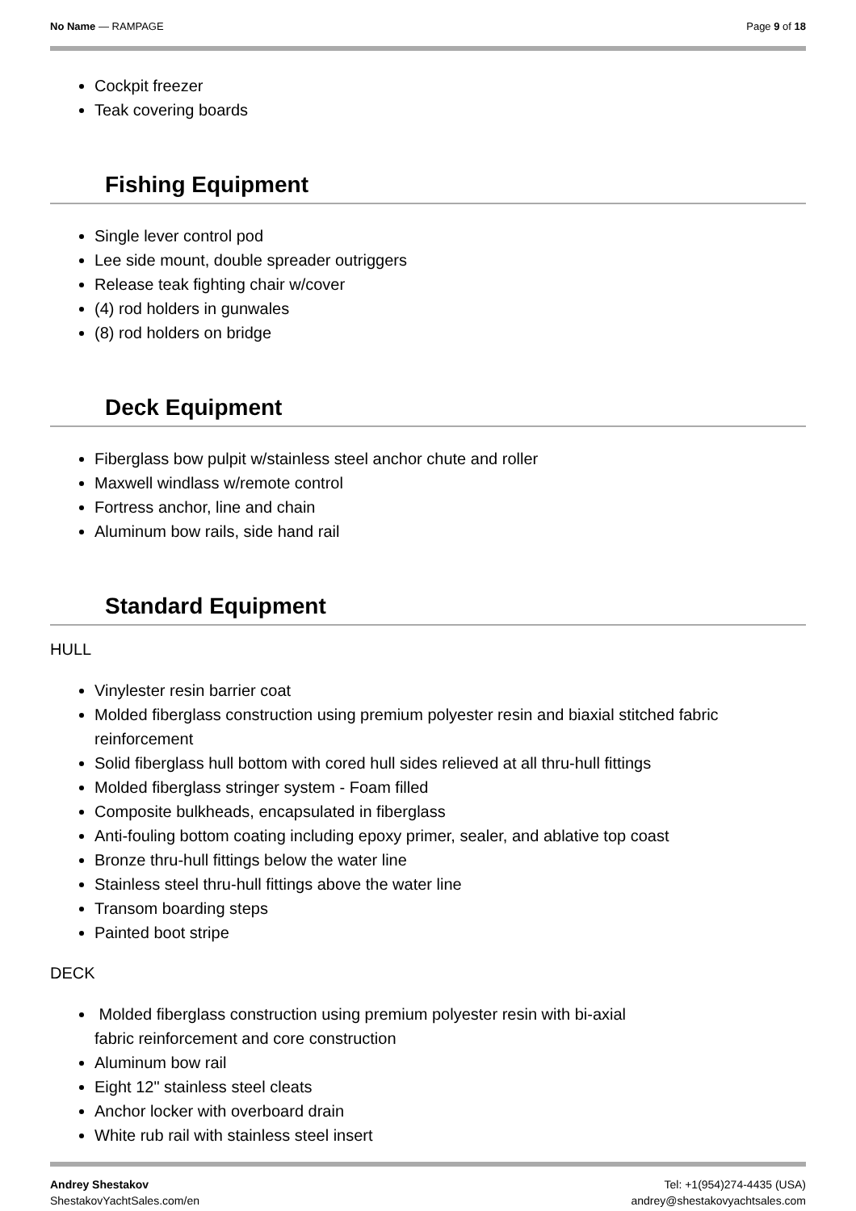No Name — RAMPAGE Page 9 of 18
Cockpit freezer
Teak covering boards
Fishing Equipment
Single lever control pod
Lee side mount, double spreader outriggers
Release teak fighting chair w/cover
(4) rod holders in gunwales
(8) rod holders on bridge
Deck Equipment
Fiberglass bow pulpit w/stainless steel anchor chute and roller
Maxwell windlass w/remote control
Fortress anchor, line and chain
Aluminum bow rails, side hand rail
Standard Equipment
HULL
Vinylester resin barrier coat
Molded fiberglass construction using premium polyester resin and biaxial stitched fabric reinforcement
Solid fiberglass hull bottom with cored hull sides relieved at all thru-hull fittings
Molded fiberglass stringer system - Foam filled
Composite bulkheads, encapsulated in fiberglass
Anti-fouling bottom coating including epoxy primer, sealer, and ablative top coast
Bronze thru-hull fittings below the water line
Stainless steel thru-hull fittings above the water line
Transom boarding steps
Painted boot stripe
DECK
Molded fiberglass construction using premium polyester resin with bi-axial
fabric reinforcement and core construction
Aluminum bow rail
Eight 12" stainless steel cleats
Anchor locker with overboard drain
White rub rail with stainless steel insert
Andrey Shestakov
ShestakovYachtSales.com/en
Tel: +1(954)274-4435 (USA)
andrey@shestakovyachtsales.com